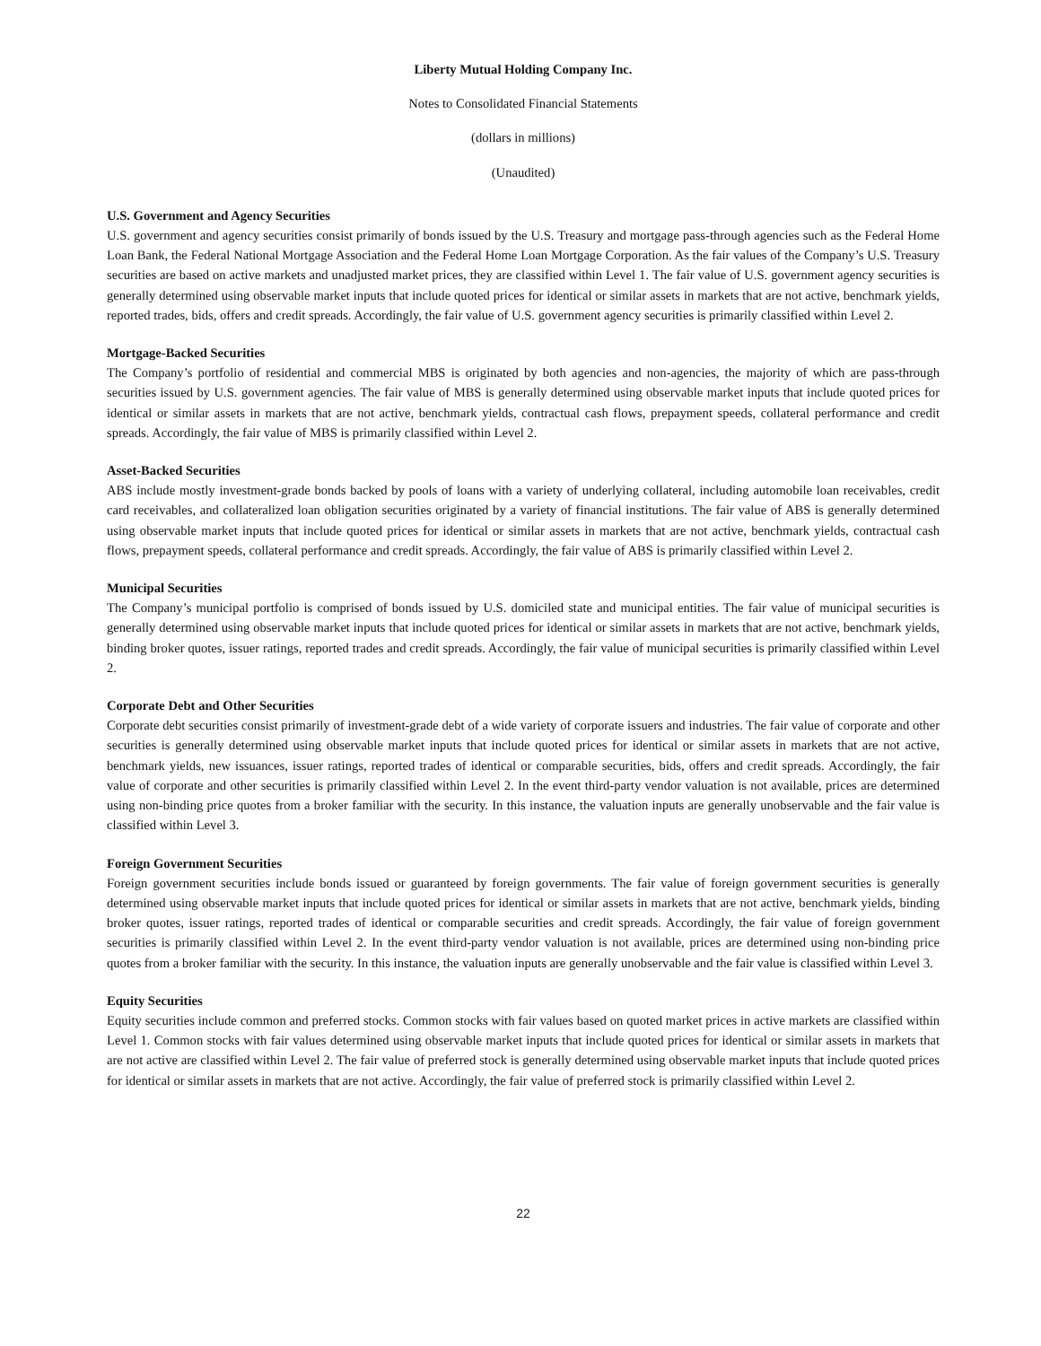Liberty Mutual Holding Company Inc.
Notes to Consolidated Financial Statements
(dollars in millions)
(Unaudited)
U.S. Government and Agency Securities
U.S. government and agency securities consist primarily of bonds issued by the U.S. Treasury and mortgage pass-through agencies such as the Federal Home Loan Bank, the Federal National Mortgage Association and the Federal Home Loan Mortgage Corporation. As the fair values of the Company’s U.S. Treasury securities are based on active markets and unadjusted market prices, they are classified within Level 1. The fair value of U.S. government agency securities is generally determined using observable market inputs that include quoted prices for identical or similar assets in markets that are not active, benchmark yields, reported trades, bids, offers and credit spreads. Accordingly, the fair value of U.S. government agency securities is primarily classified within Level 2.
Mortgage-Backed Securities
The Company’s portfolio of residential and commercial MBS is originated by both agencies and non-agencies, the majority of which are pass-through securities issued by U.S. government agencies. The fair value of MBS is generally determined using observable market inputs that include quoted prices for identical or similar assets in markets that are not active, benchmark yields, contractual cash flows, prepayment speeds, collateral performance and credit spreads. Accordingly, the fair value of MBS is primarily classified within Level 2.
Asset-Backed Securities
ABS include mostly investment-grade bonds backed by pools of loans with a variety of underlying collateral, including automobile loan receivables, credit card receivables, and collateralized loan obligation securities originated by a variety of financial institutions. The fair value of ABS is generally determined using observable market inputs that include quoted prices for identical or similar assets in markets that are not active, benchmark yields, contractual cash flows, prepayment speeds, collateral performance and credit spreads. Accordingly, the fair value of ABS is primarily classified within Level 2.
Municipal Securities
The Company’s municipal portfolio is comprised of bonds issued by U.S. domiciled state and municipal entities. The fair value of municipal securities is generally determined using observable market inputs that include quoted prices for identical or similar assets in markets that are not active, benchmark yields, binding broker quotes, issuer ratings, reported trades and credit spreads. Accordingly, the fair value of municipal securities is primarily classified within Level 2.
Corporate Debt and Other Securities
Corporate debt securities consist primarily of investment-grade debt of a wide variety of corporate issuers and industries. The fair value of corporate and other securities is generally determined using observable market inputs that include quoted prices for identical or similar assets in markets that are not active, benchmark yields, new issuances, issuer ratings, reported trades of identical or comparable securities, bids, offers and credit spreads. Accordingly, the fair value of corporate and other securities is primarily classified within Level 2. In the event third-party vendor valuation is not available, prices are determined using non-binding price quotes from a broker familiar with the security. In this instance, the valuation inputs are generally unobservable and the fair value is classified within Level 3.
Foreign Government Securities
Foreign government securities include bonds issued or guaranteed by foreign governments. The fair value of foreign government securities is generally determined using observable market inputs that include quoted prices for identical or similar assets in markets that are not active, benchmark yields, binding broker quotes, issuer ratings, reported trades of identical or comparable securities and credit spreads. Accordingly, the fair value of foreign government securities is primarily classified within Level 2. In the event third-party vendor valuation is not available, prices are determined using non-binding price quotes from a broker familiar with the security. In this instance, the valuation inputs are generally unobservable and the fair value is classified within Level 3.
Equity Securities
Equity securities include common and preferred stocks. Common stocks with fair values based on quoted market prices in active markets are classified within Level 1. Common stocks with fair values determined using observable market inputs that include quoted prices for identical or similar assets in markets that are not active are classified within Level 2. The fair value of preferred stock is generally determined using observable market inputs that include quoted prices for identical or similar assets in markets that are not active. Accordingly, the fair value of preferred stock is primarily classified within Level 2.
22